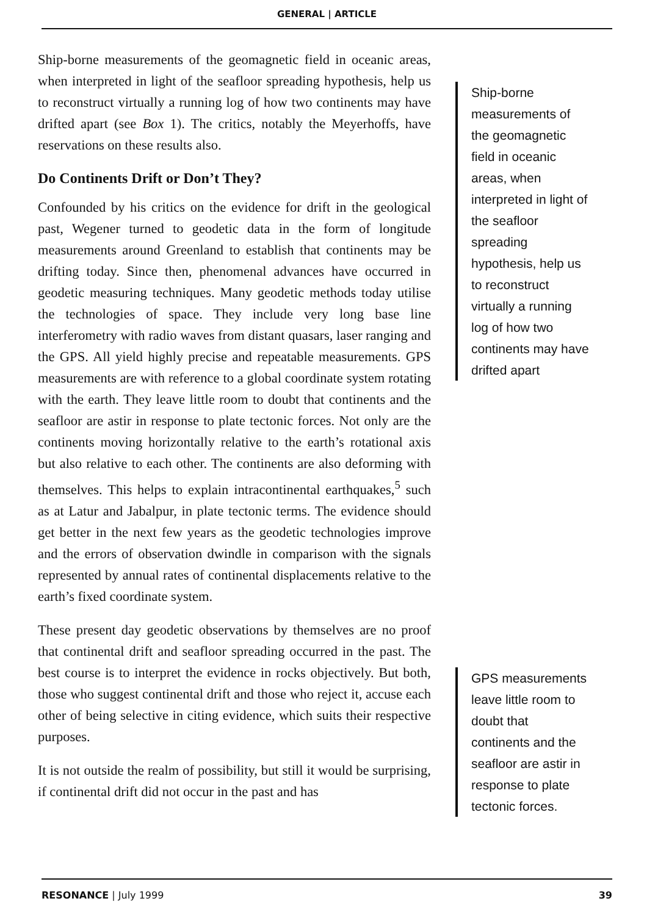GENERAL | ARTICLE
Ship-borne measurements of the geomagnetic field in oceanic areas, when interpreted in light of the seafloor spreading hypothesis, help us to reconstruct virtually a running log of how two continents may have drifted apart (see Box 1). The critics, notably the Meyerhoffs, have reservations on these results also.
Do Continents Drift or Don’t They?
Confounded by his critics on the evidence for drift in the geological past, Wegener turned to geodetic data in the form of longitude measurements around Greenland to establish that continents may be drifting today. Since then, phenomenal advances have occurred in geodetic measuring techniques. Many geodetic methods today utilise the technologies of space. They include very long base line interferometry with radio waves from distant quasars, laser ranging and the GPS. All yield highly precise and repeatable measurements. GPS measurements are with reference to a global coordinate system rotating with the earth. They leave little room to doubt that continents and the seafloor are astir in response to plate tectonic forces. Not only are the continents moving horizontally relative to the earth’s rotational axis but also relative to each other. The continents are also deforming with themselves. This helps to explain intracontinental earthquakes,<sup>5</sup> such as at Latur and Jabalpur, in plate tectonic terms. The evidence should get better in the next few years as the geodetic technologies improve and the errors of observation dwindle in comparison with the signals represented by annual rates of continental displacements relative to the earth’s fixed coordinate system.
These present day geodetic observations by themselves are no proof that continental drift and seafloor spreading occurred in the past. The best course is to interpret the evidence in rocks objectively. But both, those who suggest continental drift and those who reject it, accuse each other of being selective in citing evidence, which suits their respective purposes.
It is not outside the realm of possibility, but still it would be surprising, if continental drift did not occur in the past and has
Ship-borne measurements of the geomagnetic field in oceanic areas, when interpreted in light of the seafloor spreading hypothesis, help us to reconstruct virtually a running log of how two continents may have drifted apart
GPS measurements leave little room to doubt that continents and the seafloor are astir in response to plate tectonic forces.
RESONANCE | July 1999 39